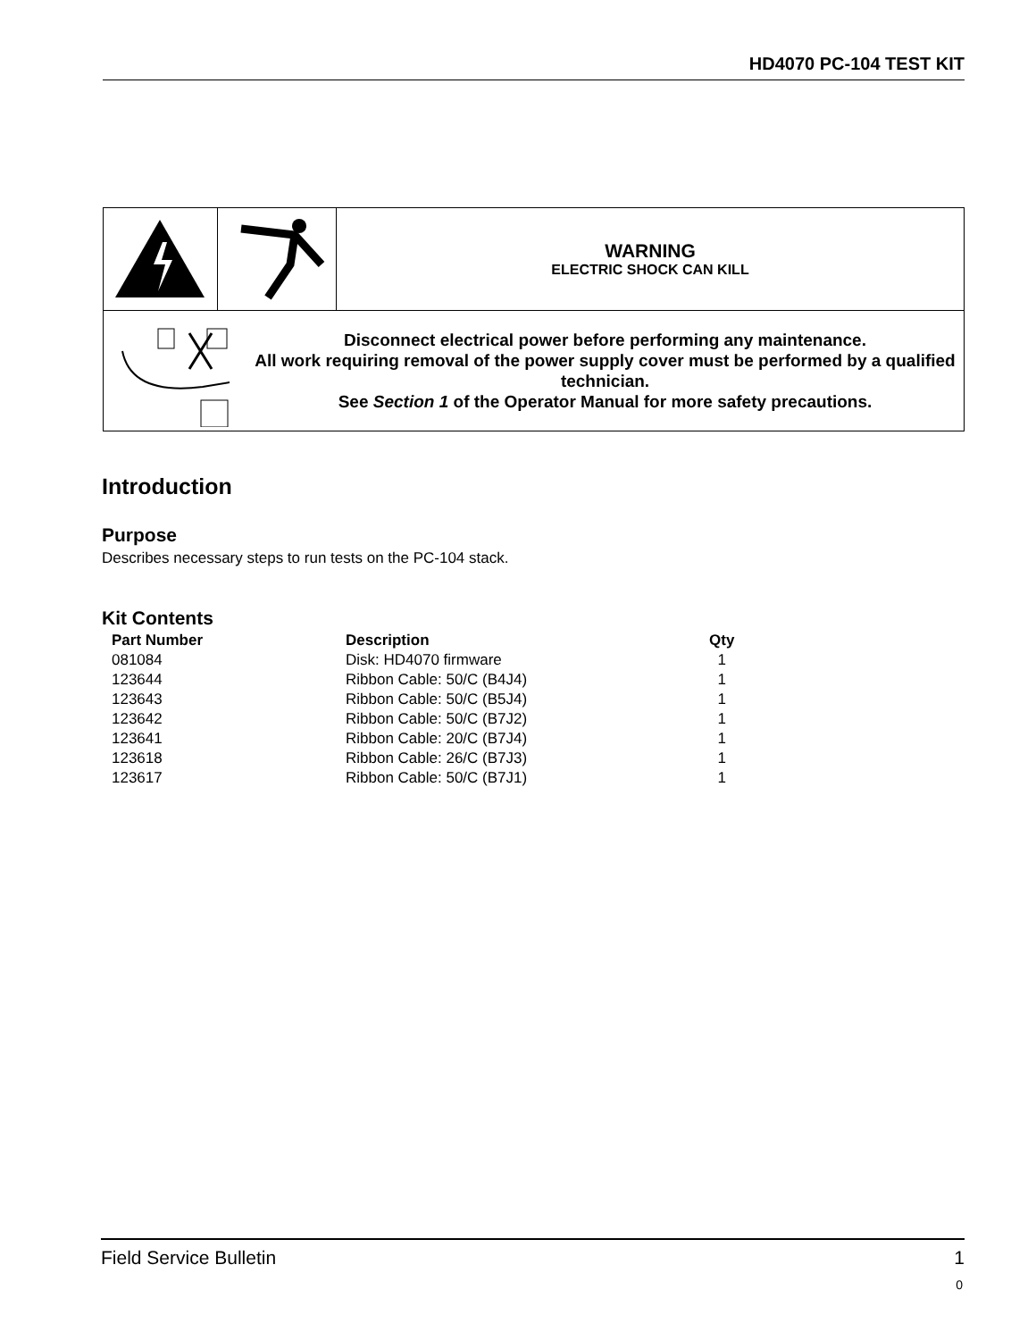HD4070 PC-104 TEST KIT
| | | WARNING ELECTRIC SHOCK CAN KILL |
| Disconnect electrical power before performing any maintenance. All work requiring removal of the power supply cover must be performed by a qualified technician. See Section 1 of the Operator Manual for more safety precautions. | | |
Introduction
Purpose
Describes necessary steps to run tests on the PC-104 stack.
Kit Contents
| Part Number | Description | Qty |
| --- | --- | --- |
| 081084 | Disk: HD4070 firmware | 1 |
| 123644 | Ribbon Cable: 50/C (B4J4) | 1 |
| 123643 | Ribbon Cable: 50/C (B5J4) | 1 |
| 123642 | Ribbon Cable: 50/C (B7J2) | 1 |
| 123641 | Ribbon Cable: 20/C (B7J4) | 1 |
| 123618 | Ribbon Cable: 26/C (B7J3) | 1 |
| 123617 | Ribbon Cable: 50/C (B7J1) | 1 |
Field Service Bulletin 1
0